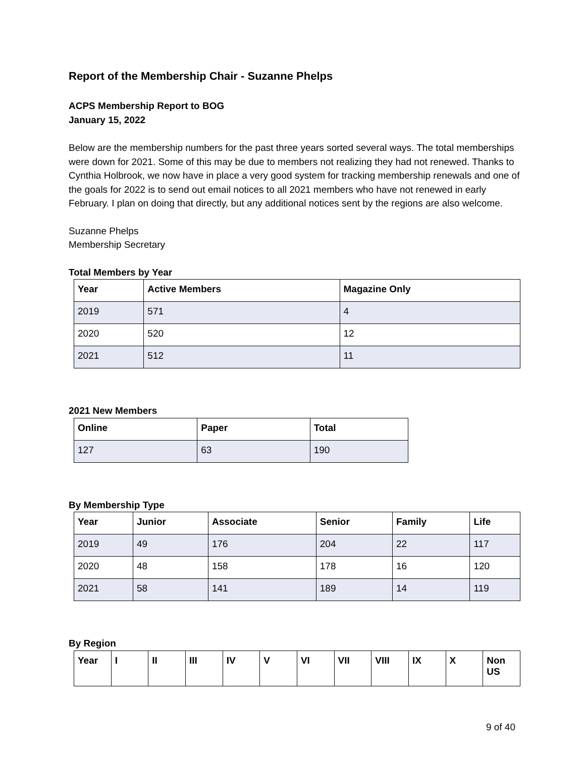Report of the Membership Chair - Suzanne Phelps
ACPS Membership Report to BOG
January 15, 2022
Below are the membership numbers for the past three years sorted several ways. The total memberships were down for 2021. Some of this may be due to members not realizing they had not renewed. Thanks to Cynthia Holbrook, we now have in place a very good system for tracking membership renewals and one of the goals for 2022 is to send out email notices to all 2021 members who have not renewed in early February. I plan on doing that directly, but any additional notices sent by the regions are also welcome.
Suzanne Phelps
Membership Secretary
Total Members by Year
| Year | Active Members | Magazine Only |
| --- | --- | --- |
| 2019 | 571 | 4 |
| 2020 | 520 | 12 |
| 2021 | 512 | 11 |
2021 New Members
| Online | Paper | Total |
| --- | --- | --- |
| 127 | 63 | 190 |
By Membership Type
| Year | Junior | Associate | Senior | Family | Life |
| --- | --- | --- | --- | --- | --- |
| 2019 | 49 | 176 | 204 | 22 | 117 |
| 2020 | 48 | 158 | 178 | 16 | 120 |
| 2021 | 58 | 141 | 189 | 14 | 119 |
By Region
| Year | I | II | III | IV | V | VI | VII | VIII | IX | X | Non US |
| --- | --- | --- | --- | --- | --- | --- | --- | --- | --- | --- | --- |
9 of 40